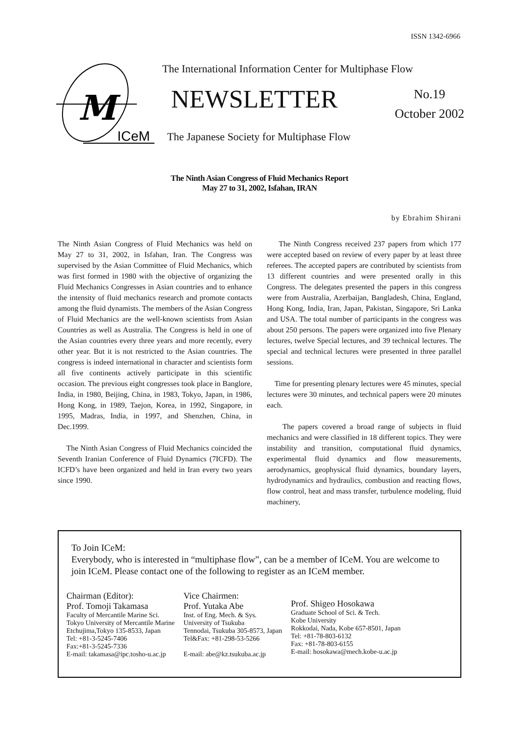ISSN 1342-6966
M
ICeM
The International Information Center for Multiphase Flow
NEWSLETTER
No.19
October 2002
The Japanese Society for Multiphase Flow
The Ninth Asian Congress of Fluid Mechanics Report
May 27 to 31, 2002, Isfahan, IRAN
by Ebrahim Shirani
The Ninth Asian Congress of Fluid Mechanics was held on May 27 to 31, 2002, in Isfahan, Iran. The Congress was supervised by the Asian Committee of Fluid Mechanics, which was first formed in 1980 with the objective of organizing the Fluid Mechanics Congresses in Asian countries and to enhance the intensity of fluid mechanics research and promote contacts among the fluid dynamists. The members of the Asian Congress of Fluid Mechanics are the well-known scientists from Asian Countries as well as Australia. The Congress is held in one of the Asian countries every three years and more recently, every other year. But it is not restricted to the Asian countries. The congress is indeed international in character and scientists form all five continents actively participate in this scientific occasion. The previous eight congresses took place in Banglore, India, in 1980, Beijing, China, in 1983, Tokyo, Japan, in 1986, Hong Kong, in 1989, Taejon, Korea, in 1992, Singapore, in 1995, Madras, India, in 1997, and Shenzhen, China, in Dec.1999.
The Ninth Asian Congress of Fluid Mechanics coincided the Seventh Iranian Conference of Fluid Dynamics (7ICFD). The ICFD’s have been organized and held in Iran every two years since 1990.
The Ninth Congress received 237 papers from which 177 were accepted based on review of every paper by at least three referees. The accepted papers are contributed by scientists from 13 different countries and were presented orally in this Congress. The delegates presented the papers in this congress were from Australia, Azerbaijan, Bangladesh, China, England, Hong Kong, India, Iran, Japan, Pakistan, Singapore, Sri Lanka and USA. The total number of participants in the congress was about 250 persons. The papers were organized into five Plenary lectures, twelve Special lectures, and 39 technical lectures. The special and technical lectures were presented in three parallel sessions.
Time for presenting plenary lectures were 45 minutes, special lectures were 30 minutes, and technical papers were 20 minutes each.
The papers covered a broad range of subjects in fluid mechanics and were classified in 18 different topics. They were instability and transition, computational fluid dynamics, experimental fluid dynamics and flow measurements, aerodynamics, geophysical fluid dynamics, boundary layers, hydrodynamics and hydraulics, combustion and reacting flows, flow control, heat and mass transfer, turbulence modeling, fluid machinery,
To Join ICeM:
Everybody, who is interested in “multiphase flow”, can be a member of ICeM. You are welcome to join ICeM. Please contact one of the following to register as an ICeM member.
Chairman (Editor):
Prof. Tomoji Takamasa
Faculty of Mercantile Marine Sci.
Tokyo University of Mercantile Marine
Etchujima,Tokyo 135-8533, Japan
Tel: +81-3-5245-7406
Fax:+81-3-5245-7336
E-mail: takamasa@ipc.tosho-u.ac.jp
Vice Chairmen:
Prof. Yutaka Abe
Inst. of Eng. Mech. & Sys.
University of Tsukuba
Tennodai, Tsukuba 305-8573, Japan
Tel&Fax: +81-298-53-5266
E-mail: abe@kz.tsukuba.ac.jp
Prof. Shigeo Hosokawa
Graduate School of Sci. & Tech.
Kobe University
Rokkodai, Nada, Kobe 657-8501, Japan
Tel: +81-78-803-6132
Fax: +81-78-803-6155
E-mail: hosokawa@mech.kobe-u.ac.jp